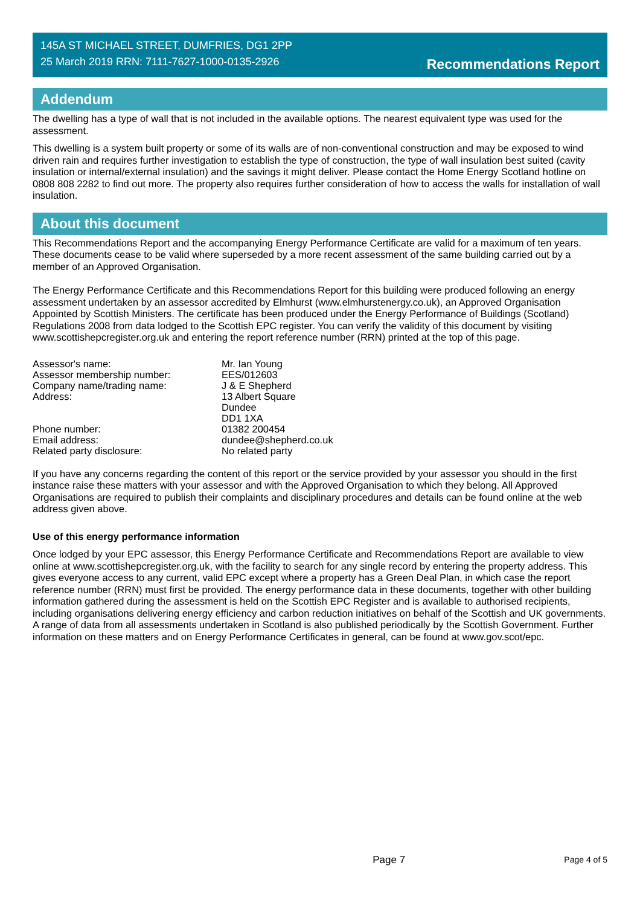145A ST MICHAEL STREET, DUMFRIES, DG1 2PP
25 March 2019 RRN: 7111-7627-1000-0135-2926
Recommendations Report
Addendum
The dwelling has a type of wall that is not included in the available options. The nearest equivalent type was used for the assessment.
This dwelling is a system built property or some of its walls are of non-conventional construction and may be exposed to wind driven rain and requires further investigation to establish the type of construction, the type of wall insulation best suited (cavity insulation or internal/external insulation) and the savings it might deliver. Please contact the Home Energy Scotland hotline on 0808 808 2282 to find out more. The property also requires further consideration of how to access the walls for installation of wall insulation.
About this document
This Recommendations Report and the accompanying Energy Performance Certificate are valid for a maximum of ten years. These documents cease to be valid where superseded by a more recent assessment of the same building carried out by a member of an Approved Organisation.
The Energy Performance Certificate and this Recommendations Report for this building were produced following an energy assessment undertaken by an assessor accredited by Elmhurst (www.elmhurstenergy.co.uk), an Approved Organisation Appointed by Scottish Ministers. The certificate has been produced under the Energy Performance of Buildings (Scotland) Regulations 2008 from data lodged to the Scottish EPC register. You can verify the validity of this document by visiting www.scottishepcregister.org.uk and entering the report reference number (RRN) printed at the top of this page.
| Assessor's name: | Mr. Ian Young |
| Assessor membership number: | EES/012603 |
| Company name/trading name: | J & E Shepherd |
| Address: | 13 Albert Square Dundee DD1 1XA |
| Phone number: | 01382 200454 |
| Email address: | dundee@shepherd.co.uk |
| Related party disclosure: | No related party |
If you have any concerns regarding the content of this report or the service provided by your assessor you should in the first instance raise these matters with your assessor and with the Approved Organisation to which they belong. All Approved Organisations are required to publish their complaints and disciplinary procedures and details can be found online at the web address given above.
Use of this energy performance information
Once lodged by your EPC assessor, this Energy Performance Certificate and Recommendations Report are available to view online at www.scottishepcregister.org.uk, with the facility to search for any single record by entering the property address. This gives everyone access to any current, valid EPC except where a property has a Green Deal Plan, in which case the report reference number (RRN) must first be provided. The energy performance data in these documents, together with other building information gathered during the assessment is held on the Scottish EPC Register and is available to authorised recipients, including organisations delivering energy efficiency and carbon reduction initiatives on behalf of the Scottish and UK governments. A range of data from all assessments undertaken in Scotland is also published periodically by the Scottish Government. Further information on these matters and on Energy Performance Certificates in general, can be found at www.gov.scot/epc.
Page 7 Page 4 of 5